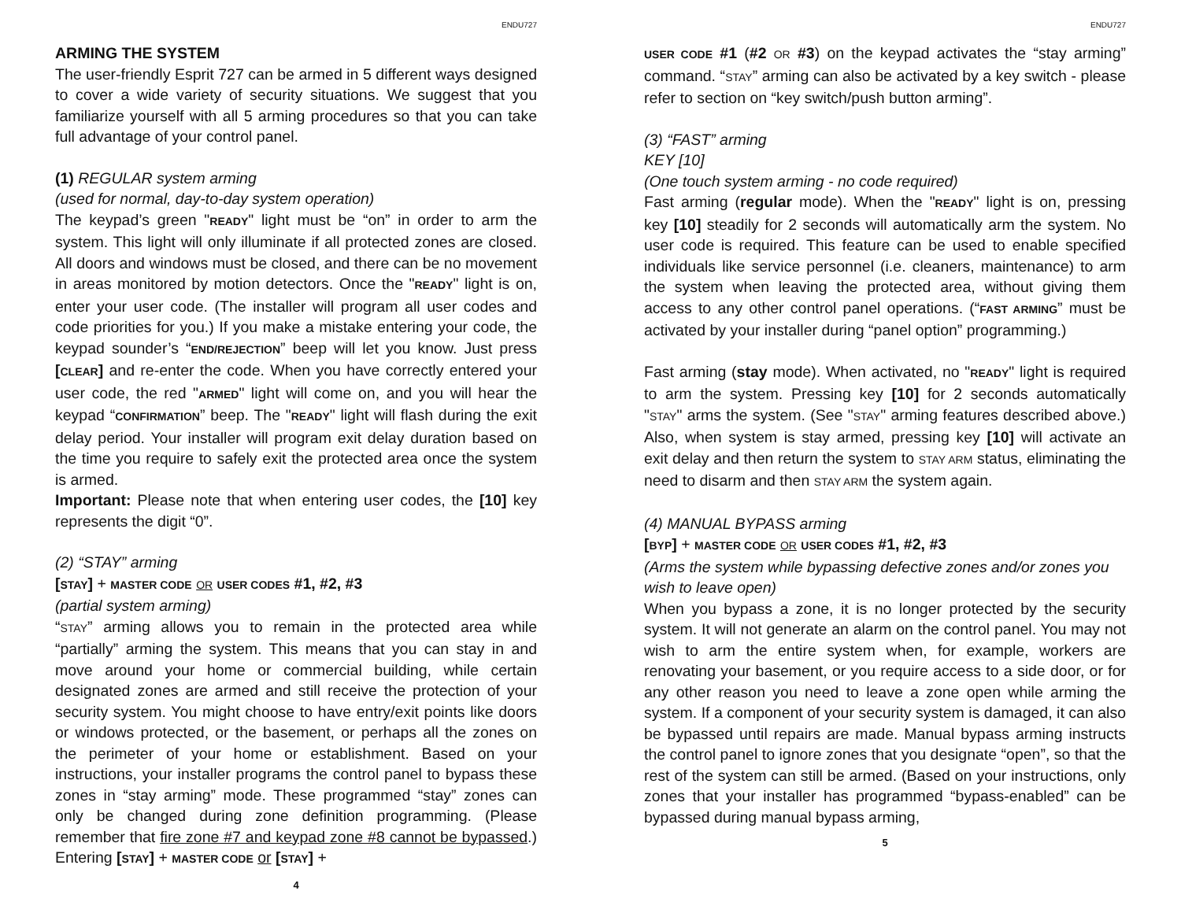ENDU727
ARMING THE SYSTEM
The user-friendly Esprit 727 can be armed in 5 different ways designed to cover a wide variety of security situations. We suggest that you familiarize yourself with all 5 arming procedures so that you can take full advantage of your control panel.
(1) REGULAR system arming
(used for normal, day-to-day system operation)
The keypad’s green "READY" light must be “on” in order to arm the system. This light will only illuminate if all protected zones are closed. All doors and windows must be closed, and there can be no movement in areas monitored by motion detectors. Once the "READY" light is on, enter your user code. (The installer will program all user codes and code priorities for you.) If you make a mistake entering your code, the keypad sounder’s “END/REJECTION” beep will let you know. Just press [CLEAR] and re-enter the code. When you have correctly entered your user code, the red "ARMED" light will come on, and you will hear the keypad “CONFIRMATION” beep. The "READY" light will flash during the exit delay period. Your installer will program exit delay duration based on the time you require to safely exit the protected area once the system is armed.
Important: Please note that when entering user codes, the [10] key represents the digit “0”.
(2) “STAY” arming
[STAY] + MASTER CODE OR USER CODES #1, #2, #3
(partial system arming)
“STAY” arming allows you to remain in the protected area while “partially” arming the system. This means that you can stay in and move around your home or commercial building, while certain designated zones are armed and still receive the protection of your security system. You might choose to have entry/exit points like doors or windows protected, or the basement, or perhaps all the zones on the perimeter of your home or establishment. Based on your instructions, your installer programs the control panel to bypass these zones in “stay arming” mode. These programmed “stay” zones can only be changed during zone definition programming. (Please remember that fire zone #7 and keypad zone #8 cannot be bypassed.) Entering [STAY] + MASTER CODE or [STAY] +
4
ENDU727
USER CODE #1 (#2 OR #3) on the keypad activates the “stay arming” command. “STAY” arming can also be activated by a key switch - please refer to section on “key switch/push button arming”.
(3) “FAST” arming
KEY [10]
(One touch system arming - no code required)
Fast arming (regular mode). When the "READY" light is on, pressing key [10] steadily for 2 seconds will automatically arm the system. No user code is required. This feature can be used to enable specified individuals like service personnel (i.e. cleaners, maintenance) to arm the system when leaving the protected area, without giving them access to any other control panel operations. (“FAST ARMING” must be activated by your installer during “panel option” programming.)
Fast arming (stay mode). When activated, no "READY" light is required to arm the system. Pressing key [10] for 2 seconds automatically "STAY" arms the system. (See "STAY" arming features described above.) Also, when system is stay armed, pressing key [10] will activate an exit delay and then return the system to STAY ARM status, eliminating the need to disarm and then STAY ARM the system again.
(4) MANUAL BYPASS arming
[BYP] + MASTER CODE OR USER CODES #1, #2, #3
(Arms the system while bypassing defective zones and/or zones you wish to leave open)
When you bypass a zone, it is no longer protected by the security system. It will not generate an alarm on the control panel. You may not wish to arm the entire system when, for example, workers are renovating your basement, or you require access to a side door, or for any other reason you need to leave a zone open while arming the system. If a component of your security system is damaged, it can also be bypassed until repairs are made. Manual bypass arming instructs the control panel to ignore zones that you designate “open”, so that the rest of the system can still be armed. (Based on your instructions, only zones that your installer has programmed “bypass-enabled” can be bypassed during manual bypass arming,
5